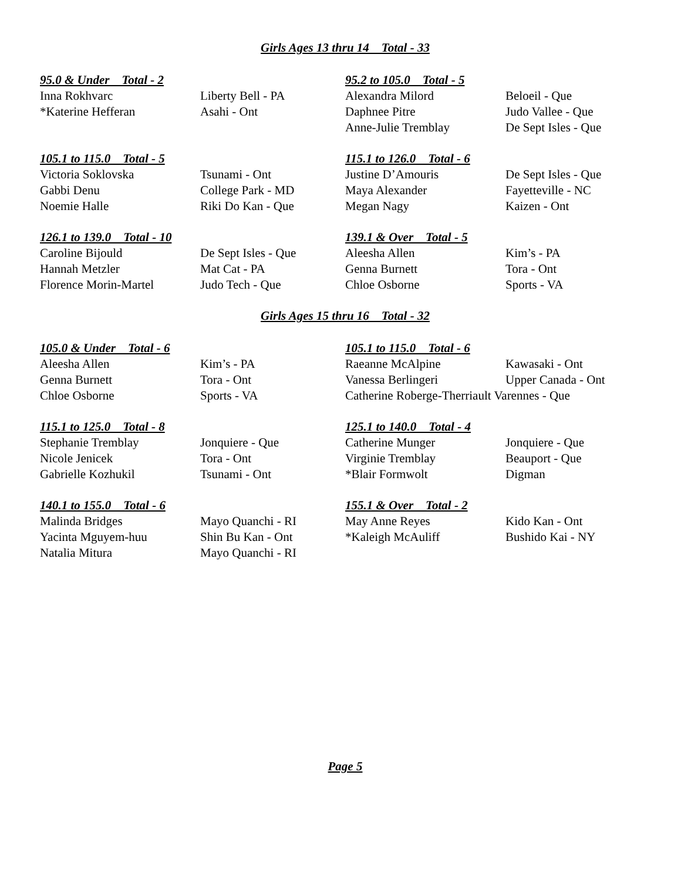Girls Ages 13 thru 14 Total - 33
| 95.0 & Under Total - 2 | |
| --- | --- |
| Inna Rokhvarc | Liberty Bell - PA |
| *Katerine Hefferan | Asahi - Ont |
| 95.2 to 105.0 Total - 5 | |
| --- | --- |
| Alexandra Milord | Beloeil - Que |
| Daphnee Pitre | Judo Vallee - Que |
| Anne-Julie Tremblay | De Sept Isles - Que |
| 105.1 to 115.0 Total - 5 | |
| --- | --- |
| Victoria Soklovska | Tsunami - Ont |
| Gabbi Denu | College Park - MD |
| Noemie Halle | Riki Do Kan - Que |
| 115.1 to 126.0 Total - 6 | |
| --- | --- |
| Justine D’Amouris | De Sept Isles - Que |
| Maya Alexander | Fayetteville - NC |
| Megan Nagy | Kaizen - Ont |
| 126.1 to 139.0 Total - 10 | |
| --- | --- |
| Caroline Bijould | De Sept Isles - Que |
| Hannah Metzler | Mat Cat - PA |
| Florence Morin-Martel | Judo Tech - Que |
| 139.1 & Over Total - 5 | |
| --- | --- |
| Aleesha Allen | Kim’s - PA |
| Genna Burnett | Tora - Ont |
| Chloe Osborne | Sports - VA |
Girls Ages 15 thru 16 Total - 32
| 105.0 & Under Total - 6 | |
| --- | --- |
| Aleesha Allen | Kim’s - PA |
| Genna Burnett | Tora - Ont |
| Chloe Osborne | Sports - VA |
| 105.1 to 115.0 Total - 6 | |
| --- | --- |
| Raeanne McAlpine | Kawasaki - Ont |
| Vanessa Berlingeri | Upper Canada - Ont |
| Catherine Roberge-Therriault Varennes - Que | |
| 115.1 to 125.0 Total - 8 | |
| --- | --- |
| Stephanie Tremblay | Jonquiere - Que |
| Nicole Jenicek | Tora - Ont |
| Gabrielle Kozhukil | Tsunami - Ont |
| 125.1 to 140.0 Total - 4 | |
| --- | --- |
| Catherine Munger | Jonquiere - Que |
| Virginie Tremblay | Beauport - Que |
| *Blair Formwolt | Digman |
| 140.1 to 155.0 Total - 6 | |
| --- | --- |
| Malinda Bridges | Mayo Quanchi - RI |
| Yacinta Mguyem-huu | Shin Bu Kan - Ont |
| Natalia Mitura | Mayo Quanchi - RI |
| 155.1 & Over Total - 2 | |
| --- | --- |
| May Anne Reyes | Kido Kan - Ont |
| *Kaleigh McAuliff | Bushido Kai - NY |
Page 5